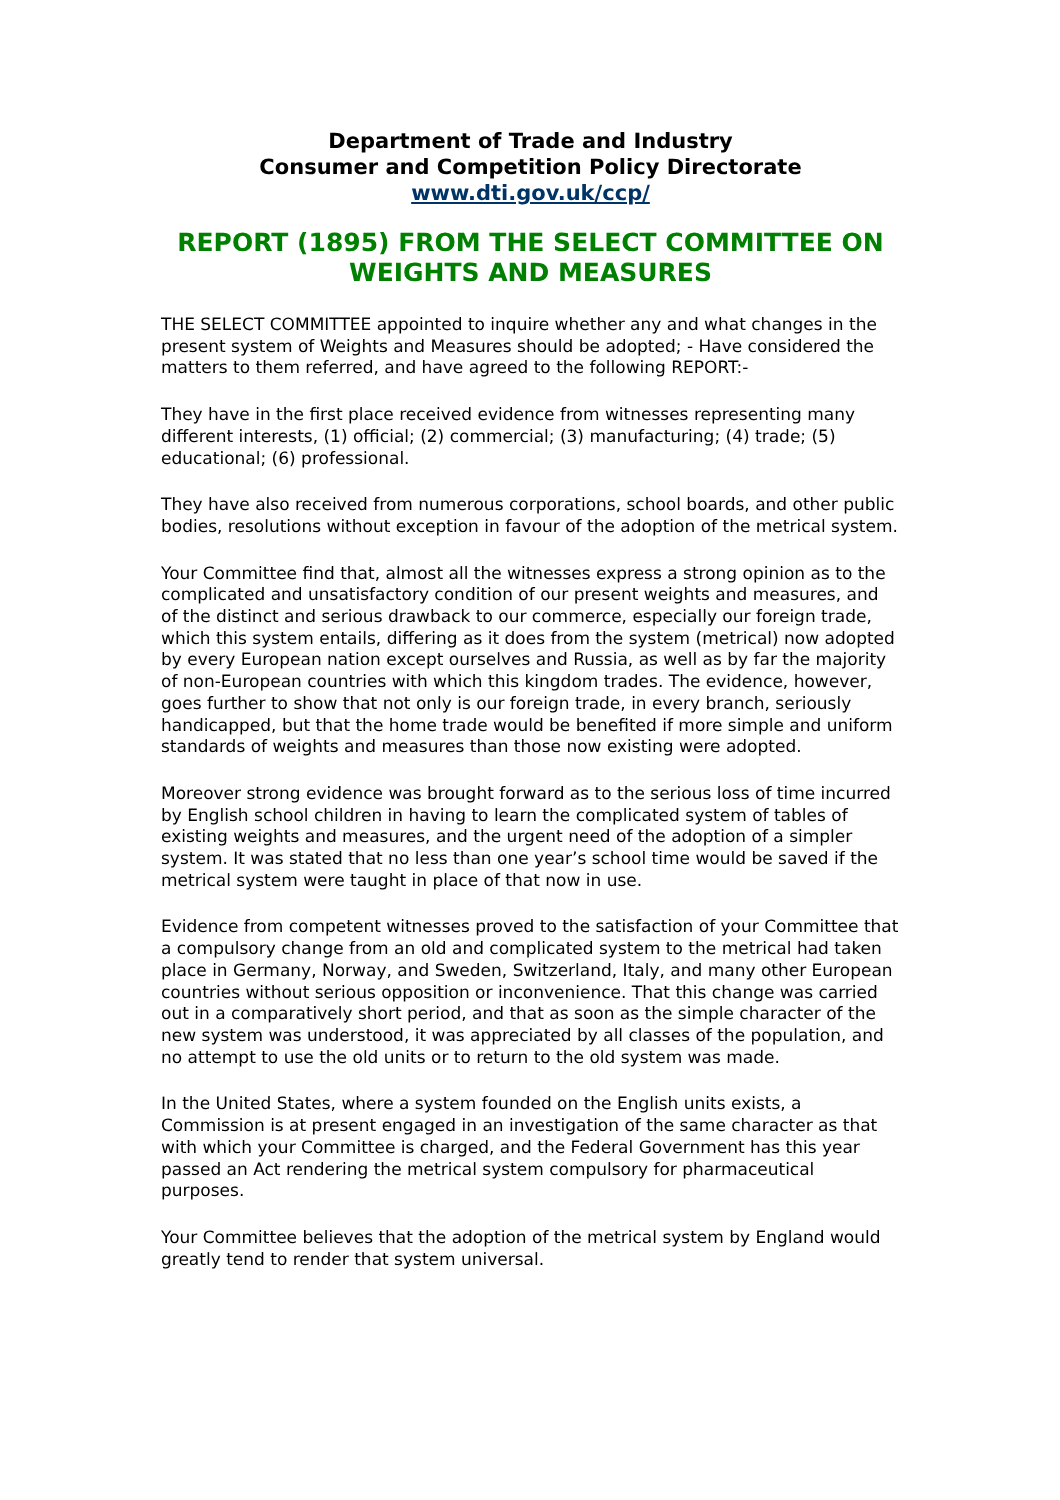Department of Trade and Industry
Consumer and Competition Policy Directorate
www.dti.gov.uk/ccp/
REPORT (1895) FROM THE SELECT COMMITTEE ON WEIGHTS AND MEASURES
THE SELECT COMMITTEE appointed to inquire whether any and what changes in the present system of Weights and Measures should be adopted; - Have considered the matters to them referred, and have agreed to the following REPORT:-
They have in the first place received evidence from witnesses representing many different interests, (1) official; (2) commercial; (3) manufacturing; (4) trade; (5) educational; (6) professional.
They have also received from numerous corporations, school boards, and other public bodies, resolutions without exception in favour of the adoption of the metrical system.
Your Committee find that, almost all the witnesses express a strong opinion as to the complicated and unsatisfactory condition of our present weights and measures, and of the distinct and serious drawback to our commerce, especially our foreign trade, which this system entails, differing as it does from the system (metrical) now adopted by every European nation except ourselves and Russia, as well as by far the majority of non-European countries with which this kingdom trades. The evidence, however, goes further to show that not only is our foreign trade, in every branch, seriously handicapped, but that the home trade would be benefited if more simple and uniform standards of weights and measures than those now existing were adopted.
Moreover strong evidence was brought forward as to the serious loss of time incurred by English school children in having to learn the complicated system of tables of existing weights and measures, and the urgent need of the adoption of a simpler system. It was stated that no less than one year’s school time would be saved if the metrical system were taught in place of that now in use.
Evidence from competent witnesses proved to the satisfaction of your Committee that a compulsory change from an old and complicated system to the metrical had taken place in Germany, Norway, and Sweden, Switzerland, Italy, and many other European countries without serious opposition or inconvenience. That this change was carried out in a comparatively short period, and that as soon as the simple character of the new system was understood, it was appreciated by all classes of the population, and no attempt to use the old units or to return to the old system was made.
In the United States, where a system founded on the English units exists, a Commission is at present engaged in an investigation of the same character as that with which your Committee is charged, and the Federal Government has this year passed an Act rendering the metrical system compulsory for pharmaceutical purposes.
Your Committee believes that the adoption of the metrical system by England would greatly tend to render that system universal.